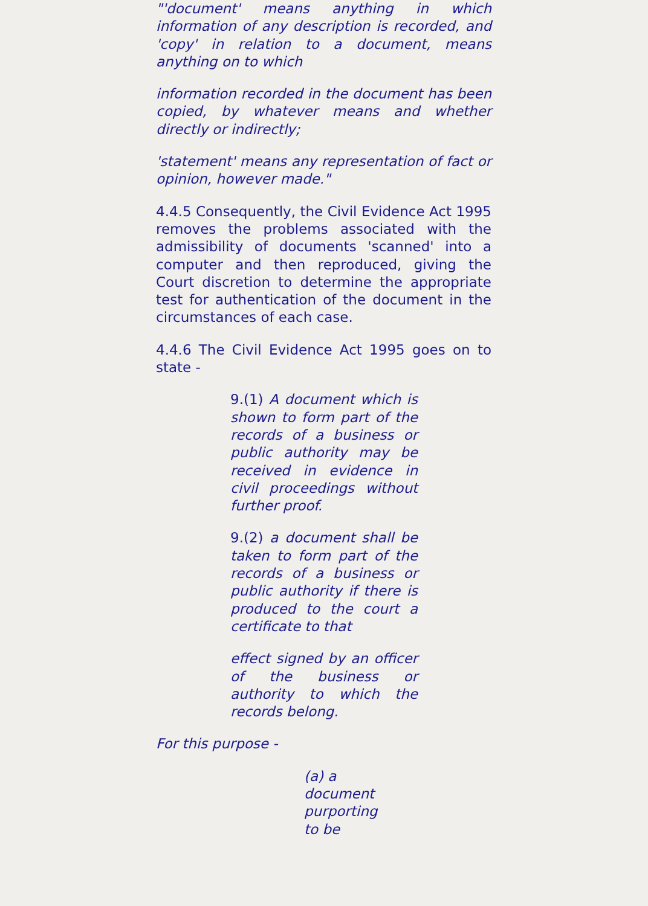"'document' means anything in which information of any description is recorded, and 'copy' in relation to a document, means anything on to which
information recorded in the document has been copied, by whatever means and whether directly or indirectly;
'statement' means any representation of fact or opinion, however made."
4.4.5 Consequently, the Civil Evidence Act 1995 removes the problems associated with the admissibility of documents 'scanned' into a computer and then reproduced, giving the Court discretion to determine the appropriate test for authentication of the document in the circumstances of each case.
4.4.6 The Civil Evidence Act 1995 goes on to state -
9.(1) A document which is shown to form part of the records of a business or public authority may be received in evidence in civil proceedings without further proof.
9.(2) a document shall be taken to form part of the records of a business or public authority if there is produced to the court a certificate to that
effect signed by an officer of the business or authority to which the records belong.
For this purpose -
(a) a document purporting to be